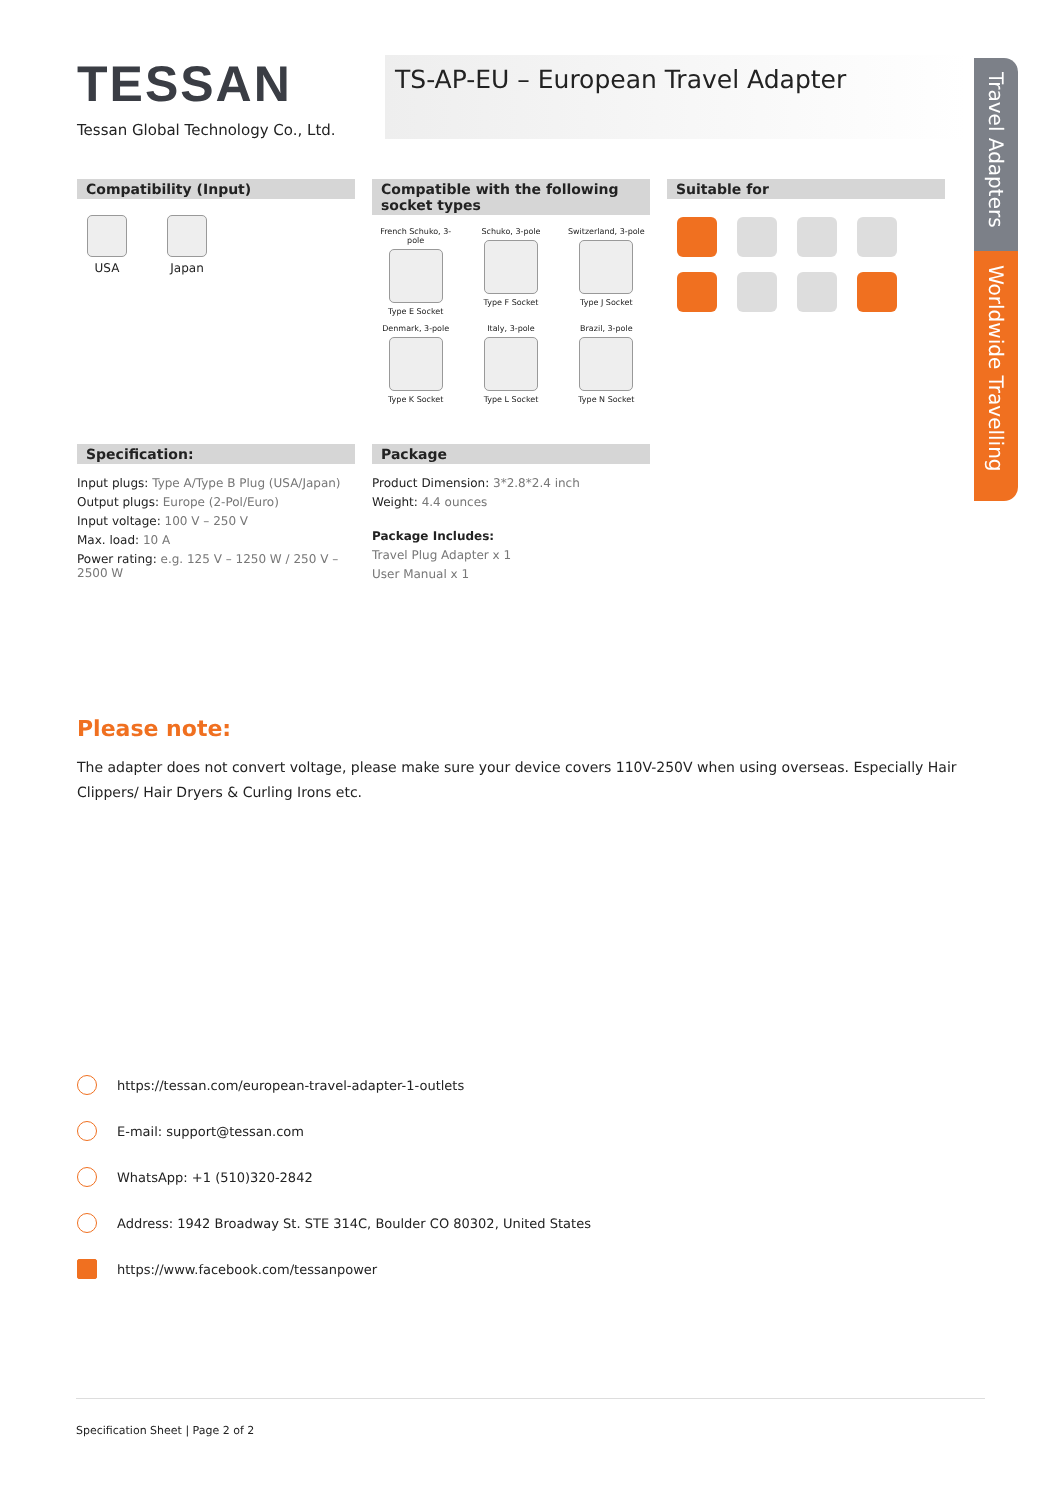Travel Adapters
Worldwide Travelling
TESSAN
Tessan Global Technology Co., Ltd.
TS-AP-EU – European Travel Adapter
Compatibility (Input)
USA Japan
Compatible with the following socket types
French Schuko, 3-pole
Type E Socket
Schuko, 3-pole
Type F Socket
Switzerland, 3-pole
Type J Socket
Denmark, 3-pole
Type K Socket
Italy, 3-pole
Type L Socket
Brazil, 3-pole
Type N Socket
Suitable for
Specification:
Input plugs: Type A/Type B Plug (USA/Japan)
Output plugs: Europe (2-Pol/Euro)
Input voltage: 100 V – 250 V
Max. load: 10 A
Power rating: e.g. 125 V – 1250 W / 250 V – 2500 W
Package
Product Dimension: 3*2.8*2.4 inch
Weight: 4.4 ounces
Package Includes:
Travel Plug Adapter x 1
User Manual x 1
Please note:
The adapter does not convert voltage, please make sure your device covers 110V-250V when using overseas. Especially Hair Clippers/ Hair Dryers & Curling Irons etc.
https://tessan.com/european-travel-adapter-1-outlets
E-mail: support@tessan.com
WhatsApp: +1 (510)320-2842
Address: 1942 Broadway St. STE 314C, Boulder CO 80302, United States
https://www.facebook.com/tessanpower
Specification Sheet | Page 2 of 2